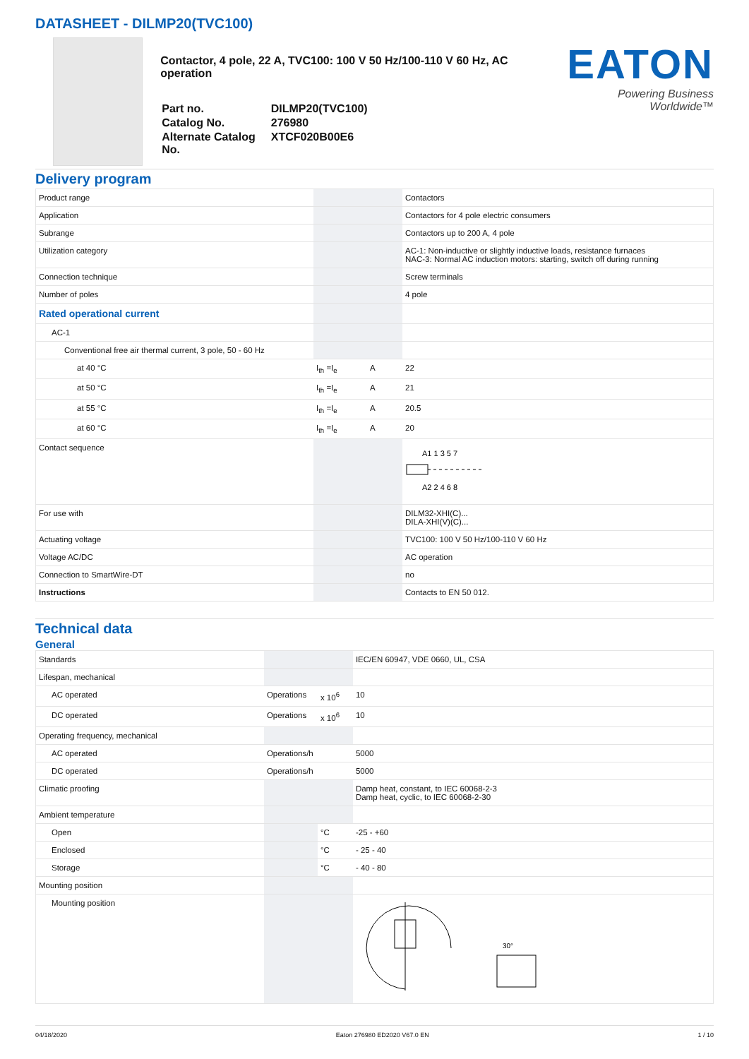DATASHEET - DILMP20(TVC100)
Contactor, 4 pole, 22 A, TVC100: 100 V 50 Hz/100-110 V 60 Hz, AC operation
| Part no. | DILMP20(TVC100) |
| Catalog No. | 276980 |
| Alternate Catalog No. | XTCF020B00E6 |
EATON
Powering Business Worldwide™
Delivery program
| Product range | | | Contactors |
| Application | | | Contactors for 4 pole electric consumers |
| Subrange | | | Contactors up to 200 A, 4 pole |
| Utilization category | | | AC-1: Non-inductive or slightly inductive loads, resistance furnaces NAC-3: Normal AC induction motors: starting, switch off during running |
| Connection technique | | | Screw terminals |
| Number of poles | | | 4 pole |
| Rated operational current | | | |
| AC-1 | | | |
| Conventional free air thermal current, 3 pole, 50 - 60 Hz | | | |
| at 40 °C | I<sub>th</sub> =I<sub>e</sub> | A | 22 |
| at 50 °C | I<sub>th</sub> =I<sub>e</sub> | A | 21 |
| at 55 °C | I<sub>th</sub> =I<sub>e</sub> | A | 20.5 |
| at 60 °C | I<sub>th</sub> =I<sub>e</sub> | A | 20 |
| Contact sequence | | | A1 1 3 5 7 A2 2 4 6 8 |
| For use with | | | DILM32-XHI(C)... DILA-XHI(V)(C)... |
| Actuating voltage | | | TVC100: 100 V 50 Hz/100-110 V 60 Hz |
| Voltage AC/DC | | | AC operation |
| Connection to SmartWire-DT | | | no |
| Instructions | | | Contacts to EN 50 012. |
Technical data
General
| Standards | | | IEC/EN 60947, VDE 0660, UL, CSA |
| Lifespan, mechanical | | | |
| AC operated | Operations | x 10<sup>6</sup> | 10 |
| DC operated | Operations | x 10<sup>6</sup> | 10 |
| Operating frequency, mechanical | | | |
| AC operated | Operations/h | | 5000 |
| DC operated | Operations/h | | 5000 |
| Climatic proofing | | | Damp heat, constant, to IEC 60068-2-3 Damp heat, cyclic, to IEC 60068-2-30 |
| Ambient temperature | | | |
| Open | | °C | -25 - +60 |
| Enclosed | | °C | - 25 - 40 |
| Storage | | °C | - 40 - 80 |
| Mounting position | | | |
| Mounting position | | | 30° |
04/18/2020 Eaton 276980 ED2020 V67.0 EN 1 / 10